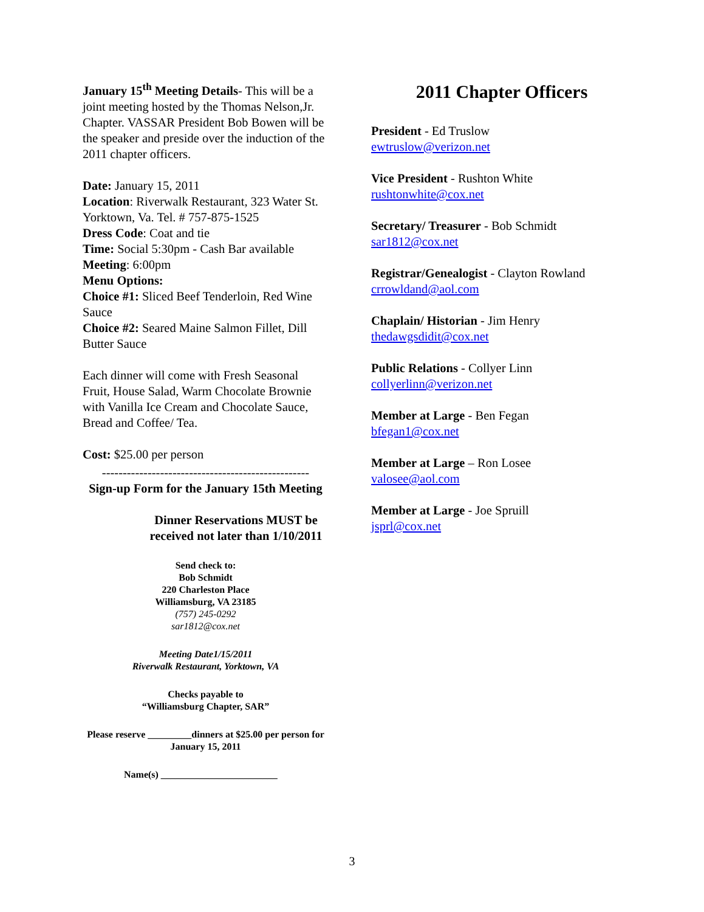January 15<sup>th</sup> Meeting Details- This will be a joint meeting hosted by the Thomas Nelson,Jr. Chapter. VASSAR President Bob Bowen will be the speaker and preside over the induction of the 2011 chapter officers.
Date: January 15, 2011
Location: Riverwalk Restaurant, 323 Water St. Yorktown, Va. Tel. # 757-875-1525
Dress Code: Coat and tie
Time: Social 5:30pm - Cash Bar available
Meeting: 6:00pm
Menu Options:
Choice #1: Sliced Beef Tenderloin, Red Wine Sauce
Choice #2: Seared Maine Salmon Fillet, Dill Butter Sauce
Each dinner will come with Fresh Seasonal Fruit, House Salad, Warm Chocolate Brownie with Vanilla Ice Cream and Chocolate Sauce, Bread and Coffee/ Tea.
Cost: $25.00 per person
--------------------------------------------------
Sign-up Form for the January 15th Meeting
Dinner Reservations MUST be received not later than 1/10/2011
Send check to:
Bob Schmidt
220 Charleston Place
Williamsburg, VA 23185
(757) 245-0292
sar1812@cox.net
Meeting Date1/15/2011
Riverwalk Restaurant, Yorktown, VA
Checks payable to
“Williamsburg Chapter, SAR”
Please reserve _________dinners at $25.00 per person for January 15, 2011
Name(s) ________________________
2011 Chapter Officers
President - Ed Truslow
ewtruslow@verizon.net
Vice President - Rushton White
rushtonwhite@cox.net
Secretary/ Treasurer - Bob Schmidt
sar1812@cox.net
Registrar/Genealogist - Clayton Rowland
crrowldand@aol.com
Chaplain/ Historian - Jim Henry
thedawgsdidit@cox.net
Public Relations - Collyer Linn
collyerlinn@verizon.net
Member at Large - Ben Fegan
bfegan1@cox.net
Member at Large – Ron Losee
valosee@aol.com
Member at Large - Joe Spruill
jsprl@cox.net
3